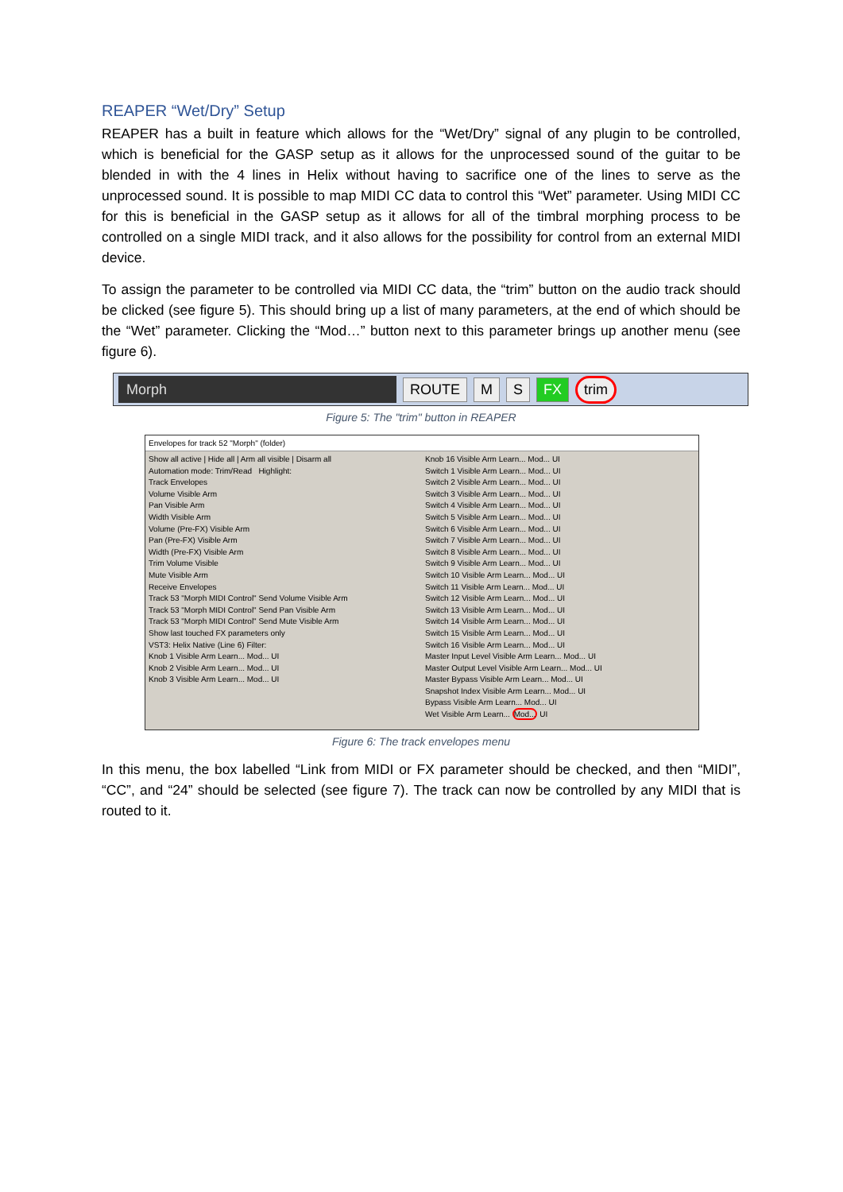REAPER “Wet/Dry” Setup
REAPER has a built in feature which allows for the “Wet/Dry” signal of any plugin to be controlled, which is beneficial for the GASP setup as it allows for the unprocessed sound of the guitar to be blended in with the 4 lines in Helix without having to sacrifice one of the lines to serve as the unprocessed sound. It is possible to map MIDI CC data to control this “Wet” parameter. Using MIDI CC for this is beneficial in the GASP setup as it allows for all of the timbral morphing process to be controlled on a single MIDI track, and it also allows for the possibility for control from an external MIDI device.
To assign the parameter to be controlled via MIDI CC data, the “trim” button on the audio track should be clicked (see figure 5). This should bring up a list of many parameters, at the end of which should be the “Wet” parameter. Clicking the “Mod…” button next to this parameter brings up another menu (see figure 6).
Morph
ROUTE M S FX trim
Figure 5: The "trim" button in REAPER
Envelopes for track 52 "Morph" (folder)
Show all active | Hide all | Arm all visible | Disarm all
Automation mode: Trim/Read Highlight:
Track Envelopes
Volume Visible Arm
Pan Visible Arm
Width Visible Arm
Volume (Pre-FX) Visible Arm
Pan (Pre-FX) Visible Arm
Width (Pre-FX) Visible Arm
Trim Volume Visible
Mute Visible Arm
Receive Envelopes
Track 53 "Morph MIDI Control" Send Volume Visible Arm
Track 53 "Morph MIDI Control" Send Pan Visible Arm
Track 53 "Morph MIDI Control" Send Mute Visible Arm
Show last touched FX parameters only
VST3: Helix Native (Line 6) Filter:
Knob 1 Visible Arm Learn... Mod... UI
Knob 2 Visible Arm Learn... Mod... UI
Knob 3 Visible Arm Learn... Mod... UI
Knob 16 Visible Arm Learn... Mod... UI
Switch 1 Visible Arm Learn... Mod... UI
Switch 2 Visible Arm Learn... Mod... UI
Switch 3 Visible Arm Learn... Mod... UI
Switch 4 Visible Arm Learn... Mod... UI
Switch 5 Visible Arm Learn... Mod... UI
Switch 6 Visible Arm Learn... Mod... UI
Switch 7 Visible Arm Learn... Mod... UI
Switch 8 Visible Arm Learn... Mod... UI
Switch 9 Visible Arm Learn... Mod... UI
Switch 10 Visible Arm Learn... Mod... UI
Switch 11 Visible Arm Learn... Mod... UI
Switch 12 Visible Arm Learn... Mod... UI
Switch 13 Visible Arm Learn... Mod... UI
Switch 14 Visible Arm Learn... Mod... UI
Switch 15 Visible Arm Learn... Mod... UI
Switch 16 Visible Arm Learn... Mod... UI
Master Input Level Visible Arm Learn... Mod... UI
Master Output Level Visible Arm Learn... Mod... UI
Master Bypass Visible Arm Learn... Mod... UI
Snapshot Index Visible Arm Learn... Mod... UI
Bypass Visible Arm Learn... Mod... UI
Wet Visible Arm Learn... Mod... UI
Figure 6: The track envelopes menu
In this menu, the box labelled “Link from MIDI or FX parameter should be checked, and then “MIDI”, “CC”, and “24” should be selected (see figure 7). The track can now be controlled by any MIDI that is routed to it.